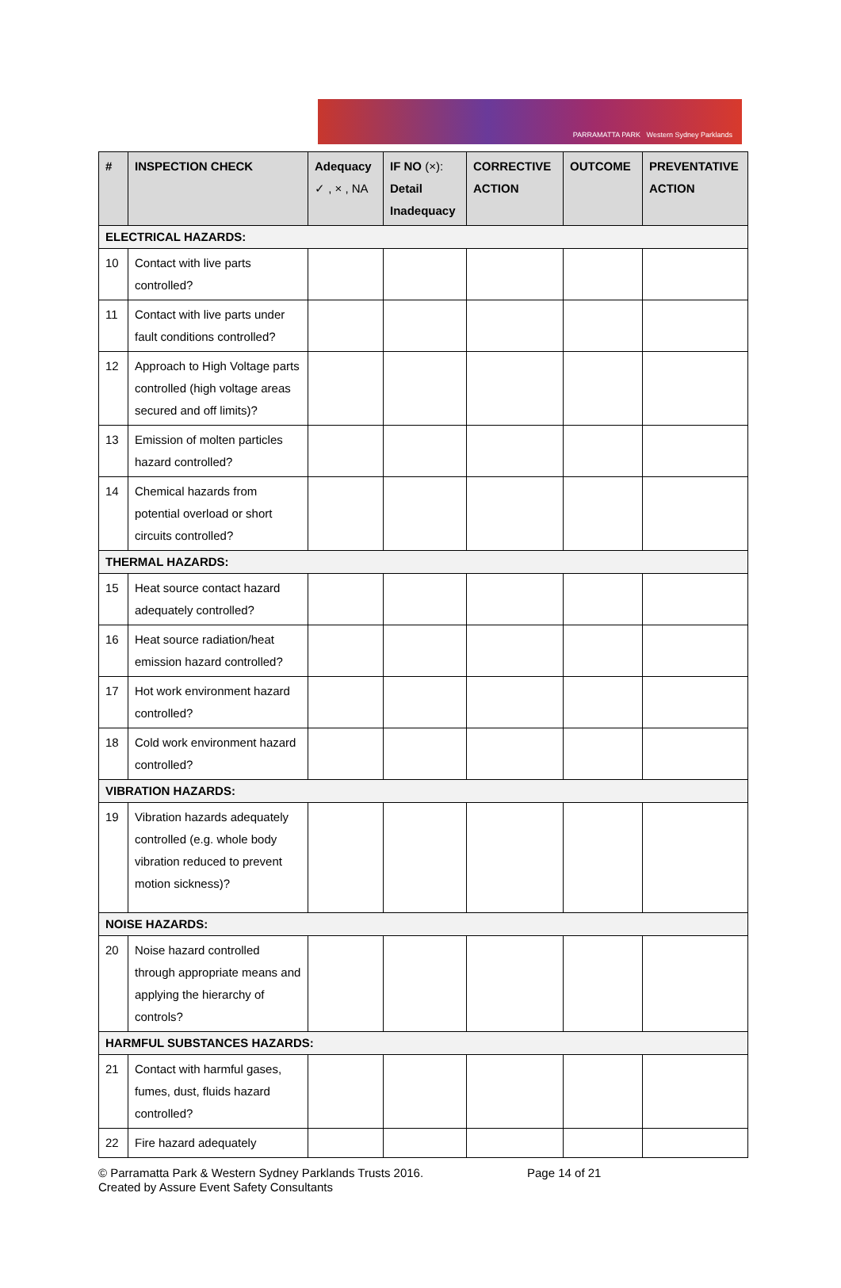PARRAMATTA PARK Western Sydney Parklands
| # | INSPECTION CHECK | Adequacy ✓ , × , NA | IF NO (×): Detail Inadequacy | CORRECTIVE ACTION | OUTCOME | PREVENTATIVE ACTION |
| --- | --- | --- | --- | --- | --- | --- |
| ELECTRICAL HAZARDS: | | | | | | |
| 10 | Contact with live parts controlled? | | | | | |
| 11 | Contact with live parts under fault conditions controlled? | | | | | |
| 12 | Approach to High Voltage parts controlled (high voltage areas secured and off limits)? | | | | | |
| 13 | Emission of molten particles hazard controlled? | | | | | |
| 14 | Chemical hazards from potential overload or short circuits controlled? | | | | | |
| THERMAL HAZARDS: | | | | | | |
| 15 | Heat source contact hazard adequately controlled? | | | | | |
| 16 | Heat source radiation/heat emission hazard controlled? | | | | | |
| 17 | Hot work environment hazard controlled? | | | | | |
| 18 | Cold work environment hazard controlled? | | | | | |
| VIBRATION HAZARDS: | | | | | | |
| 19 | Vibration hazards adequately controlled (e.g. whole body vibration reduced to prevent motion sickness)? | | | | | |
| NOISE HAZARDS: | | | | | | |
| 20 | Noise hazard controlled through appropriate means and applying the hierarchy of controls? | | | | | |
| HARMFUL SUBSTANCES HAZARDS: | | | | | | |
| 21 | Contact with harmful gases, fumes, dust, fluids hazard controlled? | | | | | |
| 22 | Fire hazard adequately | | | | | |
© Parramatta Park & Western Sydney Parklands Trusts 2016.
Created by Assure Event Safety Consultants
Page 14 of 21